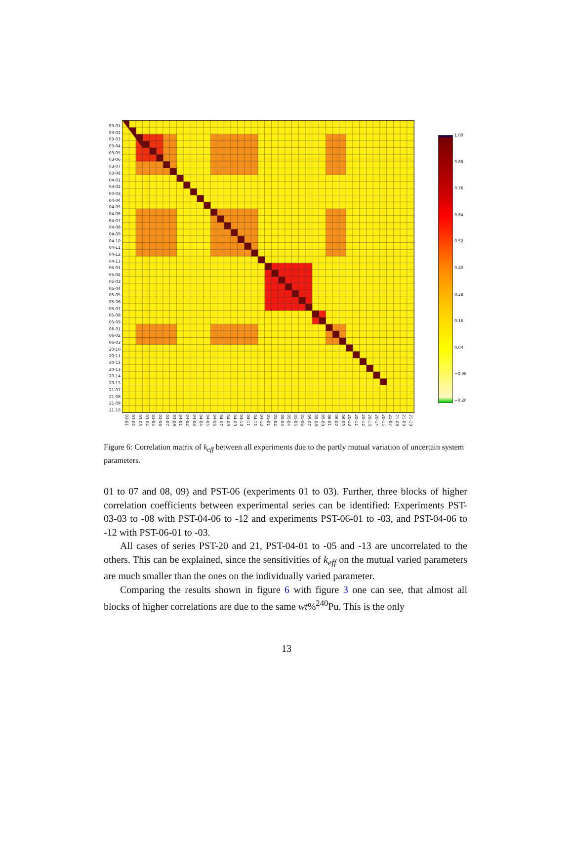03-01
03-02
03-03
03-04
03-05
03-06
03-07
03-08
04-01
04-02
04-03
04-04
04-05
04-06
04-07
04-08
04-09
04-10
04-11
04-12
04-13
05-01
05-02
05-03
05-04
05-05
05-06
05-07
05-08
05-09
06-01
06-02
06-03
20-10
20-11
20-12
20-13
20-14
20-15
21-07
21-08
21-09
21-10
03-01
03-02
03-03
03-04
03-05
03-06
03-07
03-08
04-01
04-02
04-03
04-04
04-05
04-06
04-07
04-08
04-09
04-10
04-11
04-12
04-13
05-01
05-02
05-03
05-04
05-05
05-06
05-07
05-08
05-09
06-01
06-02
06-03
20-10
20-11
20-12
20-13
20-14
20-15
21-07
21-08
21-09
21-10
1.00
0.88
0.76
0.64
0.52
0.40
0.28
0.16
0.04
−0.08
−0.20
Figure 6: Correlation matrix of k<sub>eff</sub> between all experiments due to the partly mutual variation of uncertain system parameters.
01 to 07 and 08, 09) and PST-06 (experiments 01 to 03). Further, three blocks of higher correlation coefficients between experimental series can be identified: Experiments PST-03-03 to -08 with PST-04-06 to -12 and experiments PST-06-01 to -03, and PST-04-06 to -12 with PST-06-01 to -03.
All cases of series PST-20 and 21, PST-04-01 to -05 and -13 are uncorrelated to the others. This can be explained, since the sensitivities of k<sub>eff</sub> on the mutual varied parameters are much smaller than the ones on the individually varied parameter.
Comparing the results shown in figure 6 with figure 3 one can see, that almost all blocks of higher correlations are due to the same wt%<sup>240</sup>Pu. This is the only
13